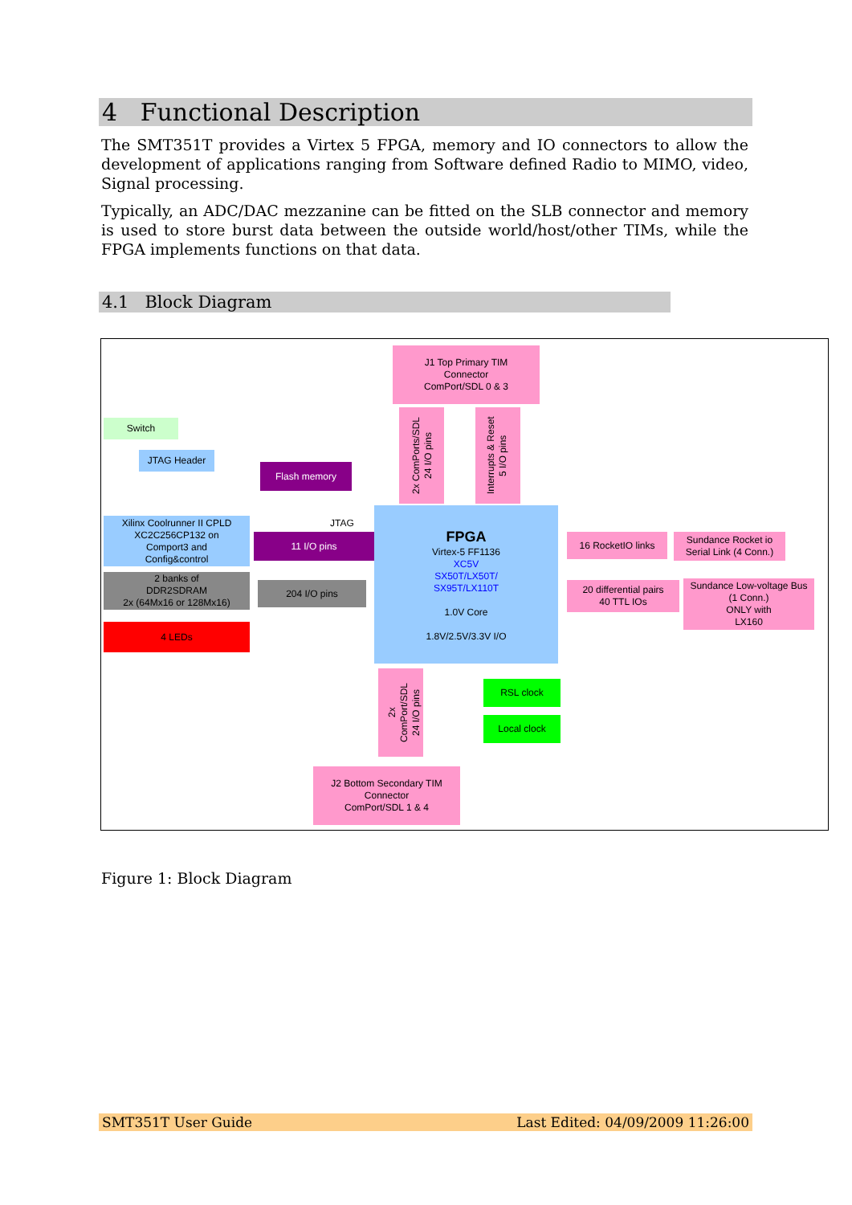4 Functional Description
The SMT351T provides a Virtex 5 FPGA, memory and IO connectors to allow the development of applications ranging from Software defined Radio to MIMO, video, Signal processing.
Typically, an ADC/DAC mezzanine can be fitted on the SLB connector and memory is used to store burst data between the outside world/host/other TIMs, while the FPGA implements functions on that data.
4.1 Block Diagram
J1 Top Primary TIM
Connector
ComPort/SDL 0 & 3
2x ComPorts/SDL
24 I/O pins
Interrupts & Reset
5 I/O pins
Switch
JTAG Header
Flash memory
Xilinx Coolrunner II CPLD
XC2C256CP132 on
Comport3 and
Config&control
JTAG
11 I/O pins
FPGA
Virtex-5 FF1136
XC5V
SX50T/LX50T/
SX95T/LX110T
1.0V Core
1.8V/2.5V/3.3V I/O
2 banks of
DDR2SDRAM
2x (64Mx16 or 128Mx16)
204 I/O pins
4 LEDs
16 RocketIO links
Sundance Rocket io
Serial Link (4 Conn.)
20 differential pairs
40 TTL IOs
Sundance Low-voltage Bus
(1 Conn.)
ONLY with
LX160
2x ComPort/SDL
24 I/O pins
RSL clock
Local clock
J2 Bottom Secondary TIM
Connector
ComPort/SDL 1 & 4
Figure 1: Block Diagram
SMT351T User Guide Last Edited: 04/09/2009 11:26:00